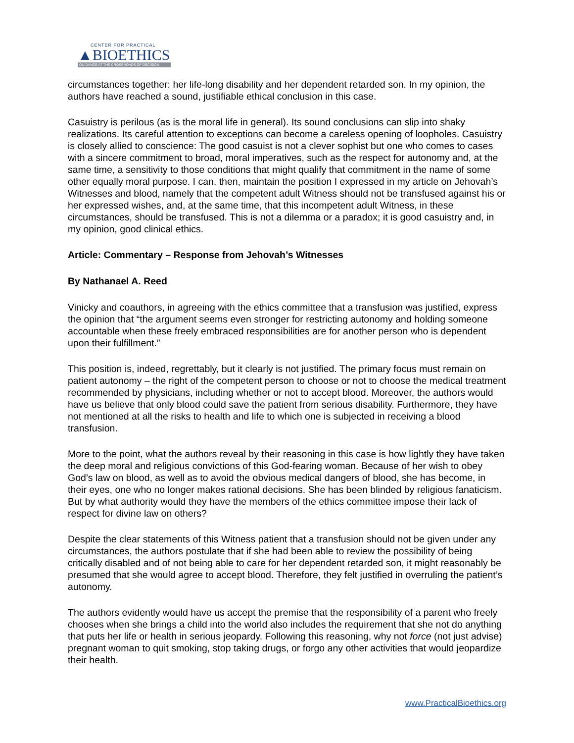CENTER FOR PRACTICAL
▲BIOETHICS
GUIDANCE AT THE CROSSROADS OF DECISION
circumstances together: her life-long disability and her dependent retarded son. In my opinion, the authors have reached a sound, justifiable ethical conclusion in this case.
Casuistry is perilous (as is the moral life in general). Its sound conclusions can slip into shaky realizations. Its careful attention to exceptions can become a careless opening of loopholes. Casuistry is closely allied to conscience: The good casuist is not a clever sophist but one who comes to cases with a sincere commitment to broad, moral imperatives, such as the respect for autonomy and, at the same time, a sensitivity to those conditions that might qualify that commitment in the name of some other equally moral purpose. I can, then, maintain the position I expressed in my article on Jehovah’s Witnesses and blood, namely that the competent adult Witness should not be transfused against his or her expressed wishes, and, at the same time, that this incompetent adult Witness, in these circumstances, should be transfused. This is not a dilemma or a paradox; it is good casuistry and, in my opinion, good clinical ethics.
Article: Commentary – Response from Jehovah’s Witnesses
By Nathanael A. Reed
Vinicky and coauthors, in agreeing with the ethics committee that a transfusion was justified, express the opinion that “the argument seems even stronger for restricting autonomy and holding someone accountable when these freely embraced responsibilities are for another person who is dependent upon their fulfillment.”
This position is, indeed, regrettably, but it clearly is not justified. The primary focus must remain on patient autonomy – the right of the competent person to choose or not to choose the medical treatment recommended by physicians, including whether or not to accept blood. Moreover, the authors would have us believe that only blood could save the patient from serious disability. Furthermore, they have not mentioned at all the risks to health and life to which one is subjected in receiving a blood transfusion.
More to the point, what the authors reveal by their reasoning in this case is how lightly they have taken the deep moral and religious convictions of this God-fearing woman. Because of her wish to obey God’s law on blood, as well as to avoid the obvious medical dangers of blood, she has become, in their eyes, one who no longer makes rational decisions. She has been blinded by religious fanaticism. But by what authority would they have the members of the ethics committee impose their lack of respect for divine law on others?
Despite the clear statements of this Witness patient that a transfusion should not be given under any circumstances, the authors postulate that if she had been able to review the possibility of being critically disabled and of not being able to care for her dependent retarded son, it might reasonably be presumed that she would agree to accept blood. Therefore, they felt justified in overruling the patient’s autonomy.
The authors evidently would have us accept the premise that the responsibility of a parent who freely chooses when she brings a child into the world also includes the requirement that she not do anything that puts her life or health in serious jeopardy. Following this reasoning, why not force (not just advise) pregnant woman to quit smoking, stop taking drugs, or forgo any other activities that would jeopardize their health.
www.PracticalBioethics.org